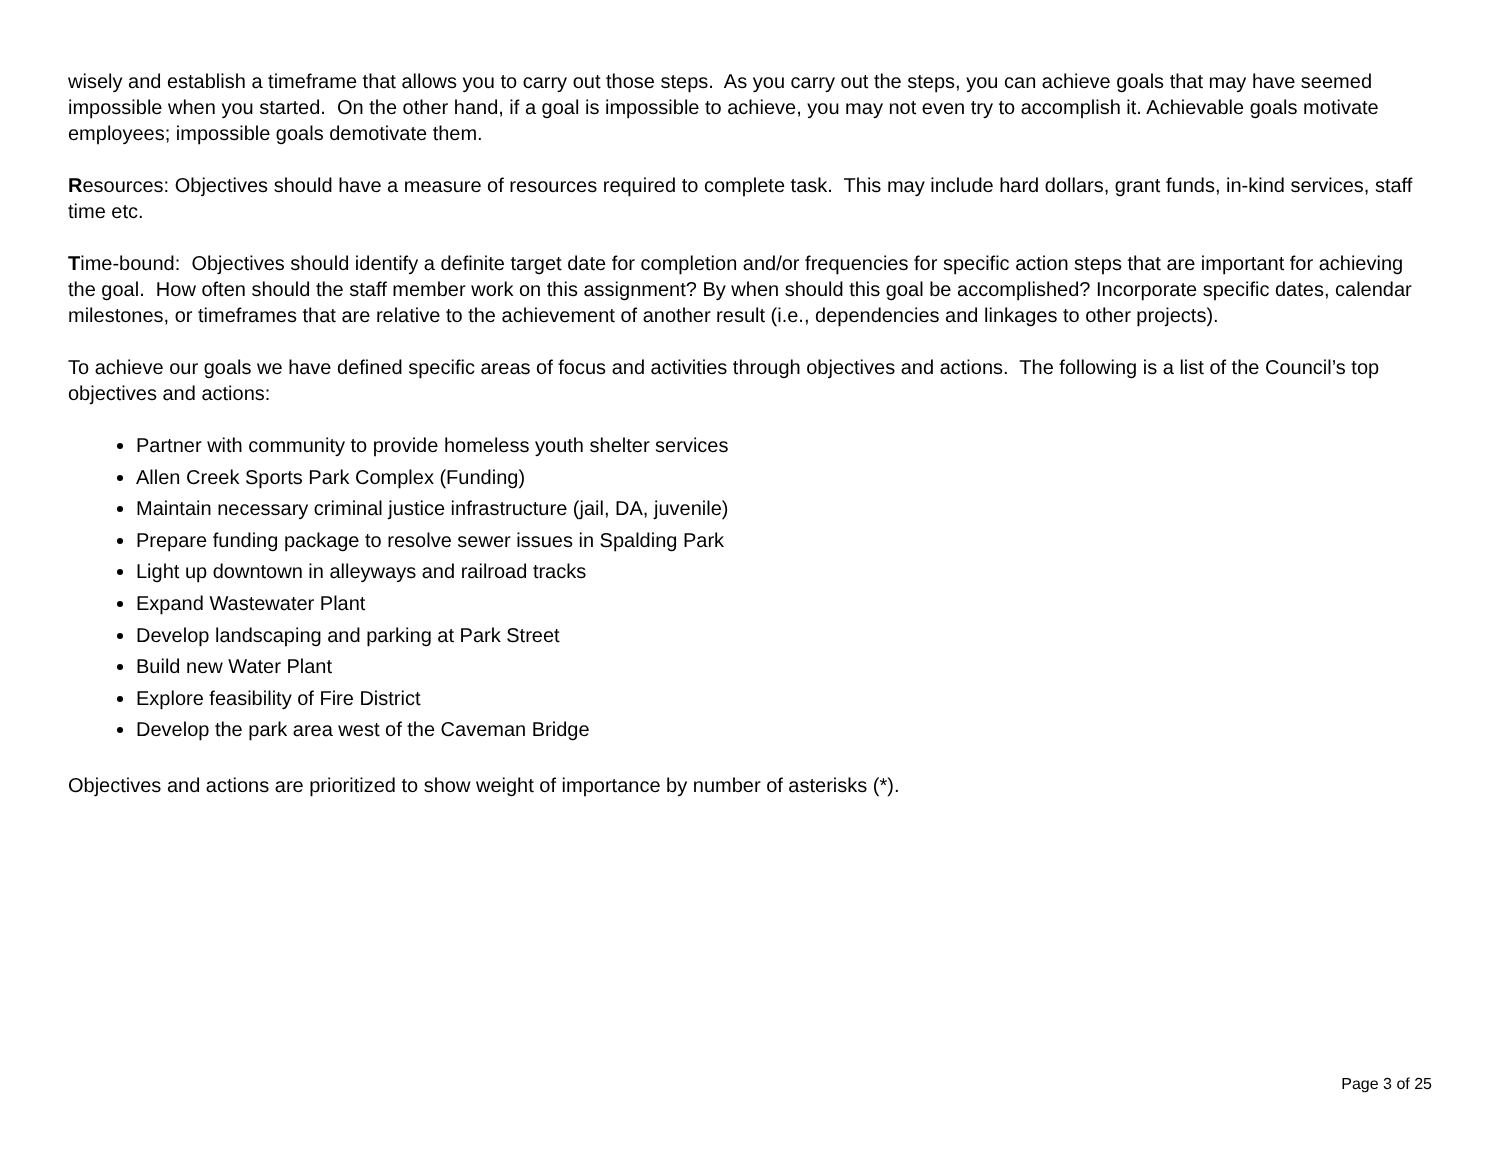wisely and establish a timeframe that allows you to carry out those steps. As you carry out the steps, you can achieve goals that may have seemed impossible when you started. On the other hand, if a goal is impossible to achieve, you may not even try to accomplish it. Achievable goals motivate employees; impossible goals demotivate them.
Resources: Objectives should have a measure of resources required to complete task. This may include hard dollars, grant funds, in-kind services, staff time etc.
Time-bound: Objectives should identify a definite target date for completion and/or frequencies for specific action steps that are important for achieving the goal. How often should the staff member work on this assignment? By when should this goal be accomplished? Incorporate specific dates, calendar milestones, or timeframes that are relative to the achievement of another result (i.e., dependencies and linkages to other projects).
To achieve our goals we have defined specific areas of focus and activities through objectives and actions. The following is a list of the Council’s top objectives and actions:
Partner with community to provide homeless youth shelter services
Allen Creek Sports Park Complex (Funding)
Maintain necessary criminal justice infrastructure (jail, DA, juvenile)
Prepare funding package to resolve sewer issues in Spalding Park
Light up downtown in alleyways and railroad tracks
Expand Wastewater Plant
Develop landscaping and parking at Park Street
Build new Water Plant
Explore feasibility of Fire District
Develop the park area west of the Caveman Bridge
Objectives and actions are prioritized to show weight of importance by number of asterisks (*).
Page 3 of 25